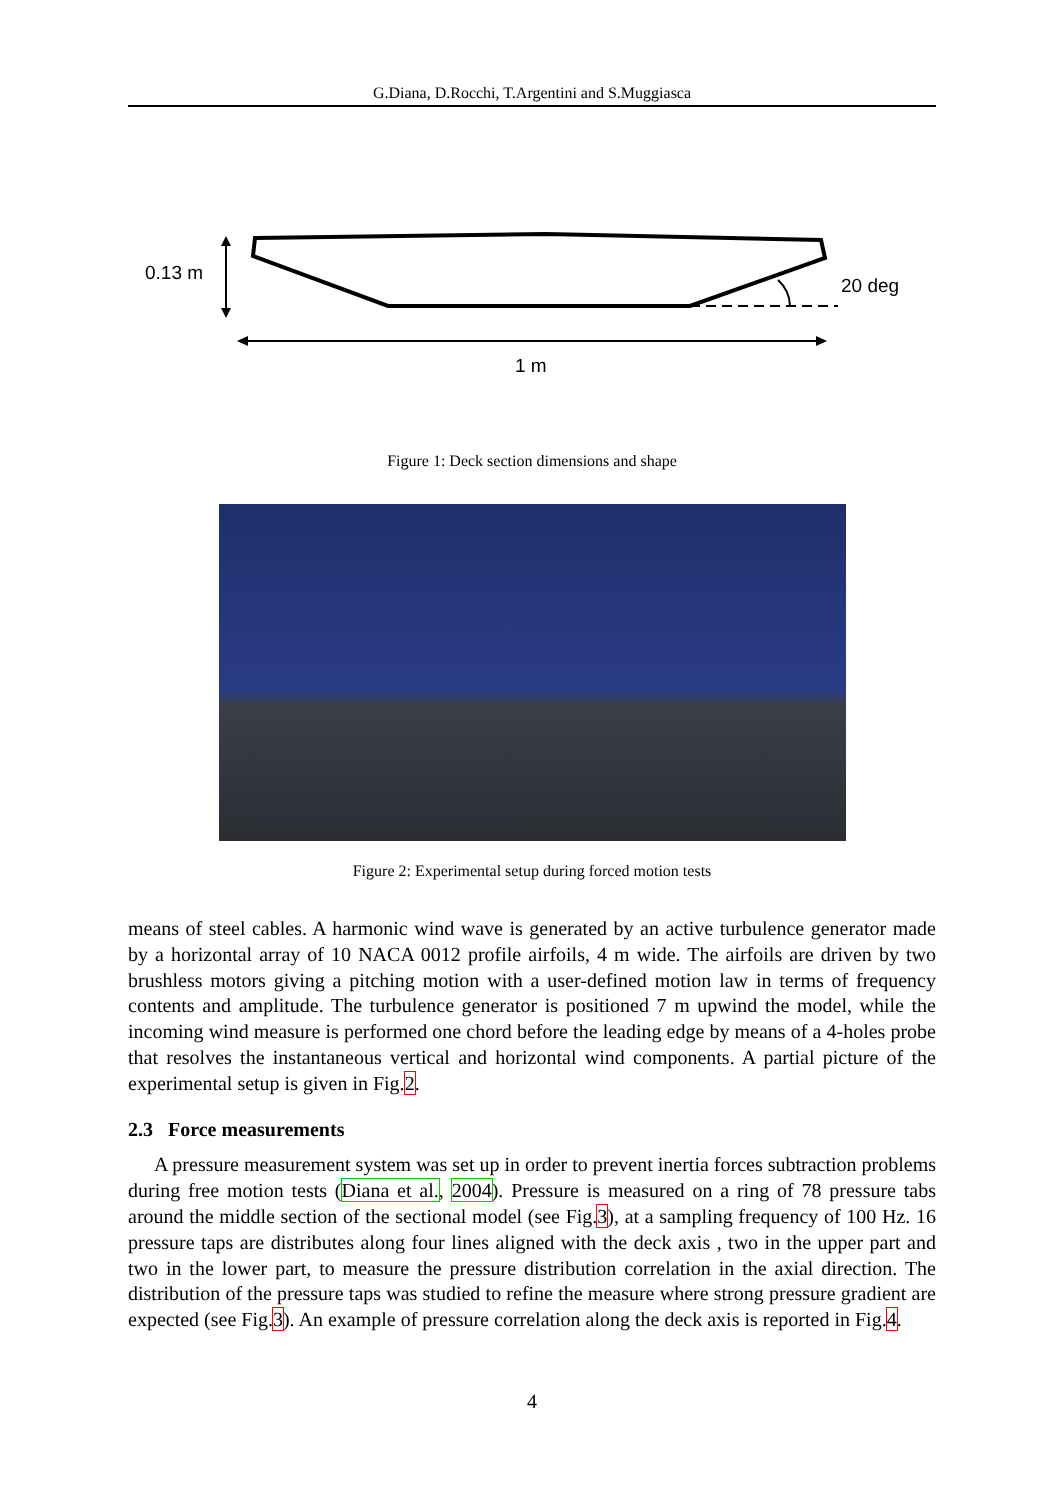G.Diana, D.Rocchi, T.Argentini and S.Muggiasca
0.13 m
20 deg
1 m
Figure 1: Deck section dimensions and shape
Figure 2: Experimental setup during forced motion tests
means of steel cables. A harmonic wind wave is generated by an active turbulence generator made by a horizontal array of 10 NACA 0012 profile airfoils, 4 m wide. The airfoils are driven by two brushless motors giving a pitching motion with a user-defined motion law in terms of frequency contents and amplitude. The turbulence generator is positioned 7 m upwind the model, while the incoming wind measure is performed one chord before the leading edge by means of a 4-holes probe that resolves the instantaneous vertical and horizontal wind components. A partial picture of the experimental setup is given in Fig.2.
2.3 Force measurements
A pressure measurement system was set up in order to prevent inertia forces subtraction problems during free motion tests (Diana et al., 2004). Pressure is measured on a ring of 78 pressure tabs around the middle section of the sectional model (see Fig.3), at a sampling frequency of 100 Hz. 16 pressure taps are distributes along four lines aligned with the deck axis , two in the upper part and two in the lower part, to measure the pressure distribution correlation in the axial direction. The distribution of the pressure taps was studied to refine the measure where strong pressure gradient are expected (see Fig.3). An example of pressure correlation along the deck axis is reported in Fig.4.
4